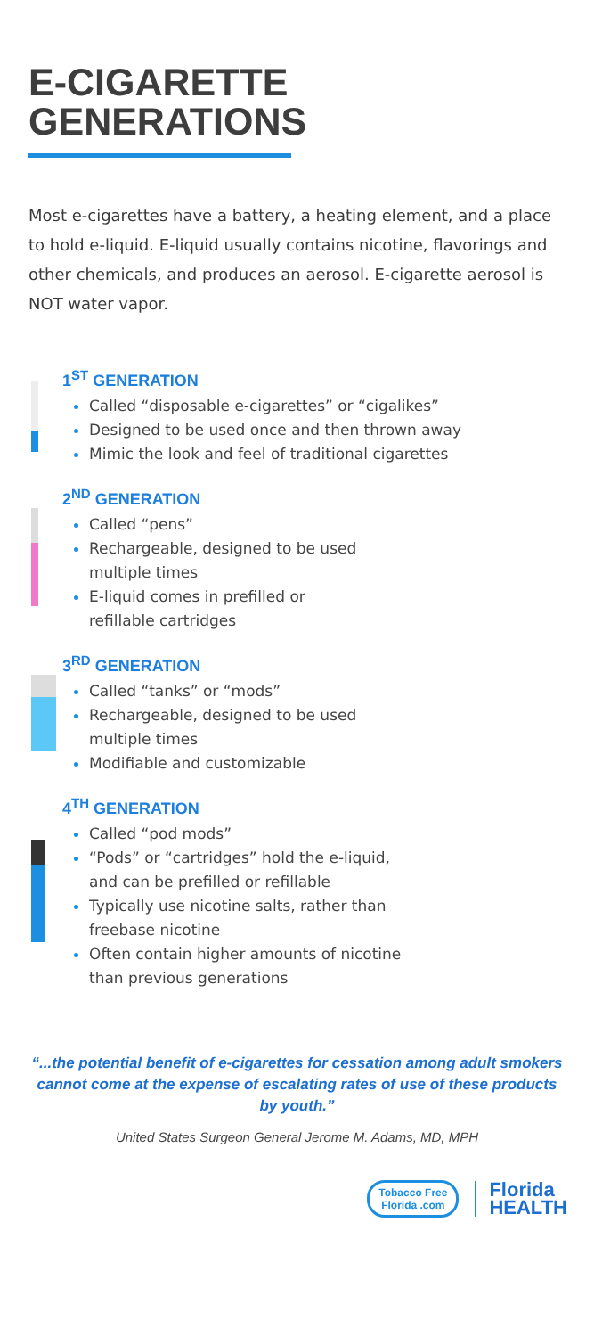E-CIGARETTE
GENERATIONS
Most e-cigarettes have a battery, a heating element, and a place to hold e-liquid. E-liquid usually contains nicotine, flavorings and other chemicals, and produces an aerosol. E-cigarette aerosol is NOT water vapor.
1<sup>ST</sup> GENERATION
Called “disposable e-cigarettes” or “cigalikes”
Designed to be used once and then thrown away
Mimic the look and feel of traditional cigarettes
2<sup>ND</sup> GENERATION
Called “pens”
Rechargeable, designed to be used
multiple times
E-liquid comes in prefilled or
refillable cartridges
3<sup>RD</sup> GENERATION
Called “tanks” or “mods”
Rechargeable, designed to be used
multiple times
Modifiable and customizable
4<sup>TH</sup> GENERATION
Called “pod mods”
“Pods” or “cartridges” hold the e-liquid,
and can be prefilled or refillable
Typically use nicotine salts, rather than
freebase nicotine
Often contain higher amounts of nicotine
than previous generations
“...the potential benefit of e-cigarettes for cessation among adult smokers cannot come at the expense of escalating rates of use of these products by youth.”
United States Surgeon General Jerome M. Adams, MD, MPH
Tobacco Free
Florida .com
Florida
HEALTH